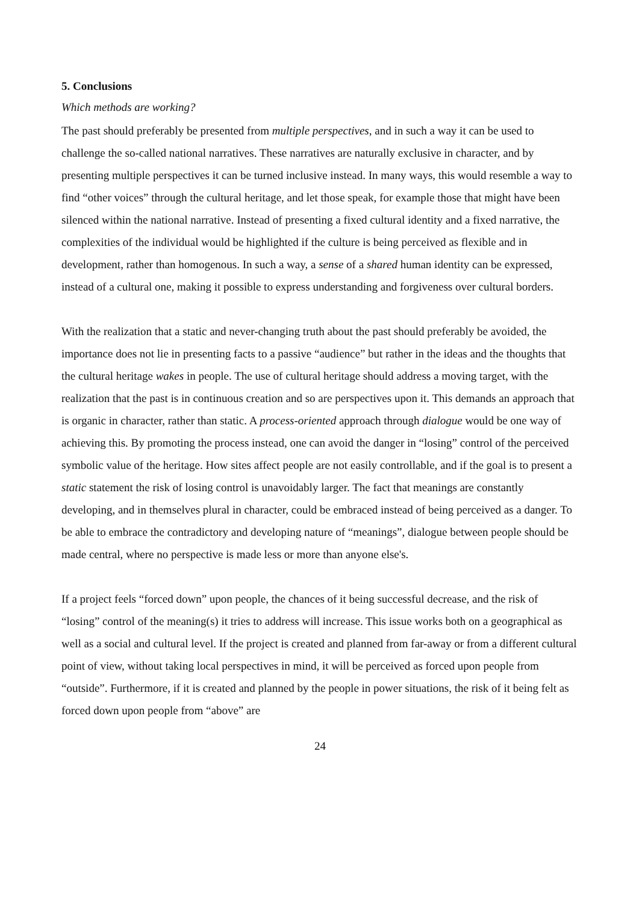5. Conclusions
Which methods are working?
The past should preferably be presented from multiple perspectives, and in such a way it can be used to challenge the so-called national narratives. These narratives are naturally exclusive in character, and by presenting multiple perspectives it can be turned inclusive instead. In many ways, this would resemble a way to find “other voices” through the cultural heritage, and let those speak, for example those that might have been silenced within the national narrative. Instead of presenting a fixed cultural identity and a fixed narrative, the complexities of the individual would be highlighted if the culture is being perceived as flexible and in development, rather than homogenous. In such a way, a sense of a shared human identity can be expressed, instead of a cultural one, making it possible to express understanding and forgiveness over cultural borders.
With the realization that a static and never-changing truth about the past should preferably be avoided, the importance does not lie in presenting facts to a passive “audience” but rather in the ideas and the thoughts that the cultural heritage wakes in people. The use of cultural heritage should address a moving target, with the realization that the past is in continuous creation and so are perspectives upon it. This demands an approach that is organic in character, rather than static. A process-oriented approach through dialogue would be one way of achieving this. By promoting the process instead, one can avoid the danger in “losing” control of the perceived symbolic value of the heritage. How sites affect people are not easily controllable, and if the goal is to present a static statement the risk of losing control is unavoidably larger. The fact that meanings are constantly developing, and in themselves plural in character, could be embraced instead of being perceived as a danger. To be able to embrace the contradictory and developing nature of “meanings”, dialogue between people should be made central, where no perspective is made less or more than anyone else's.
If a project feels “forced down” upon people, the chances of it being successful decrease, and the risk of “losing” control of the meaning(s) it tries to address will increase. This issue works both on a geographical as well as a social and cultural level. If the project is created and planned from far-away or from a different cultural point of view, without taking local perspectives in mind, it will be perceived as forced upon people from “outside”. Furthermore, if it is created and planned by the people in power situations, the risk of it being felt as forced down upon people from “above” are
24